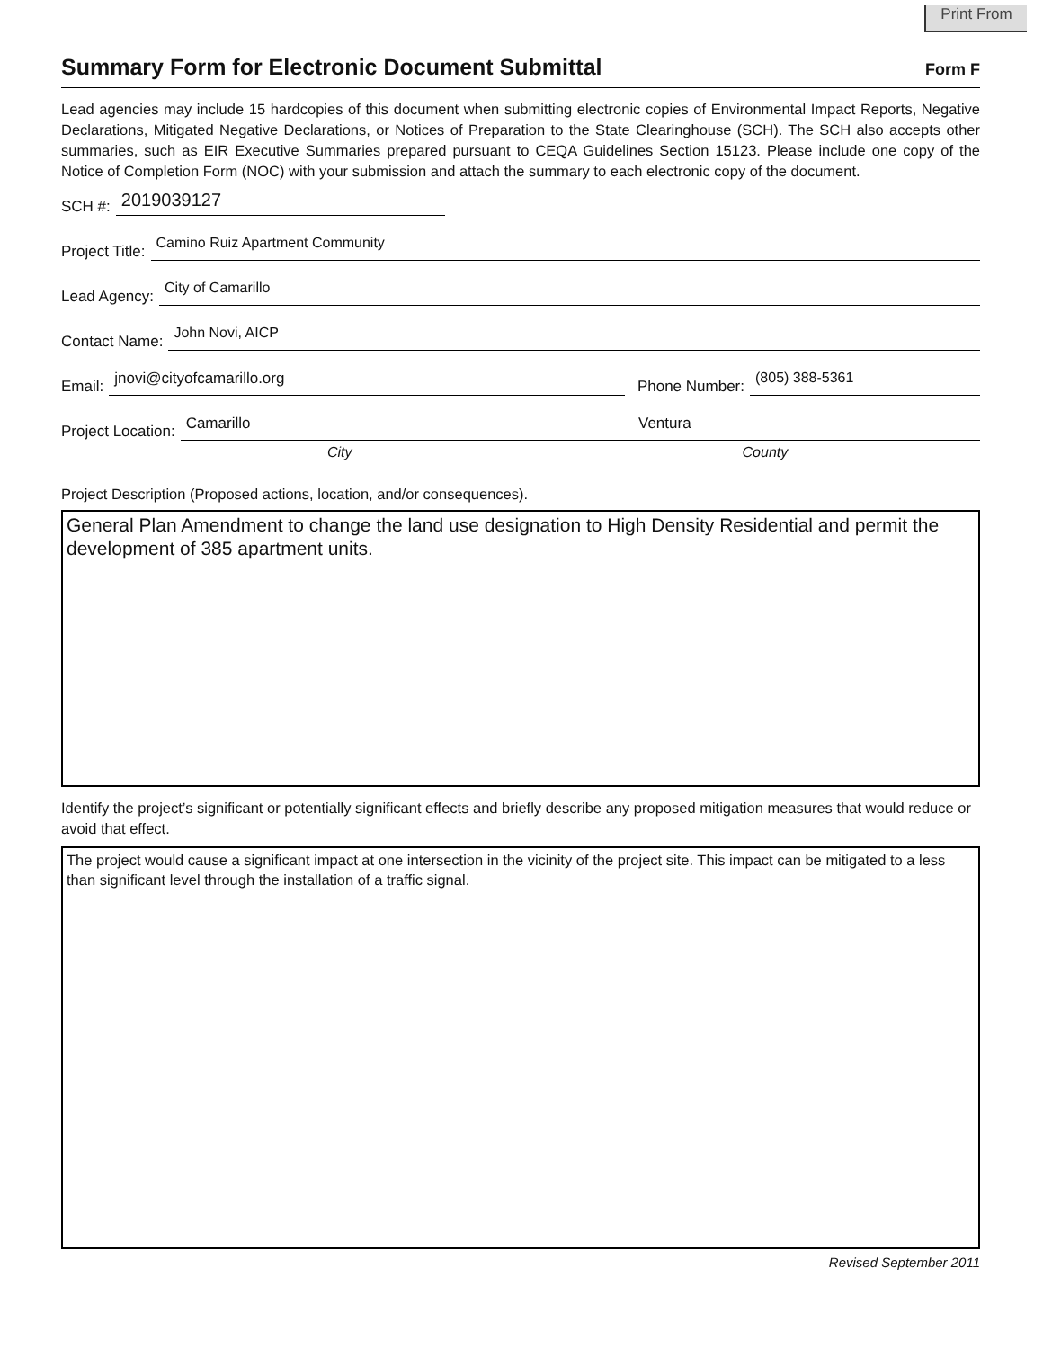Print From
Summary Form for Electronic Document Submittal
Form F
Lead agencies may include 15 hardcopies of this document when submitting electronic copies of Environmental Impact Reports, Negative Declarations, Mitigated Negative Declarations, or Notices of Preparation to the State Clearinghouse (SCH). The SCH also accepts other summaries, such as EIR Executive Summaries prepared pursuant to CEQA Guidelines Section 15123. Please include one copy of the Notice of Completion Form (NOC) with your submission and attach the summary to each electronic copy of the document.
SCH #: 2019039127
Project Title: Camino Ruiz Apartment Community
Lead Agency: City of Camarillo
Contact Name: John Novi, AICP
Email: jnovi@cityofcamarillo.org Phone Number: (805) 388-5361
Project Location: Camarillo Ventura
City County
Project Description (Proposed actions, location, and/or consequences).
General Plan Amendment to change the land use designation to High Density Residential and permit the development of 385 apartment units.
Identify the project’s significant or potentially significant effects and briefly describe any proposed mitigation measures that would reduce or avoid that effect.
The project would cause a significant impact at one intersection in the vicinity of the project site. This impact can be mitigated to a less than significant level through the installation of a traffic signal.
Revised September 2011